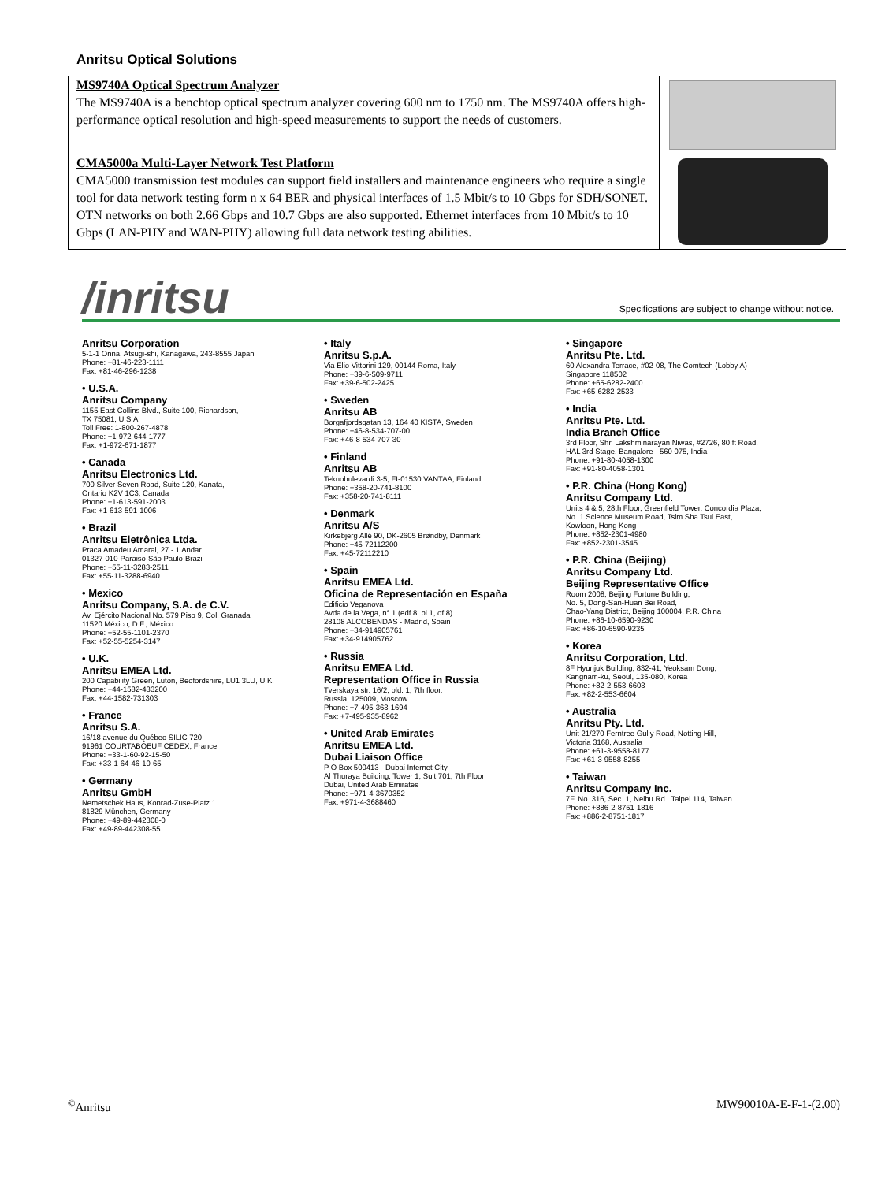Anritsu Optical Solutions
| MS9740A Optical Spectrum Analyzer The MS9740A is a benchtop optical spectrum analyzer covering 600 nm to 1750 nm. The MS9740A offers high-performance optical resolution and high-speed measurements to support the needs of customers. | |
| CMA5000a Multi-Layer Network Test Platform CMA5000 transmission test modules can support field installers and maintenance engineers who require a single tool for data network testing form n x 64 BER and physical interfaces of 1.5 Mbit/s to 10 Gbps for SDH/SONET. OTN networks on both 2.66 Gbps and 10.7 Gbps are also supported. Ethernet interfaces from 10 Mbit/s to 10 Gbps (LAN-PHY and WAN-PHY) allowing full data network testing abilities. | |
/inritsu
Specifications are subject to change without notice.
Anritsu Corporation
5-1-1 Onna, Atsugi-shi, Kanagawa, 243-8555 Japan
Phone: +81-46-223-1111
Fax: +81-46-296-1238
• U.S.A.
Anritsu Company
1155 East Collins Blvd., Suite 100, Richardson,
TX 75081, U.S.A.
Toll Free: 1-800-267-4878
Phone: +1-972-644-1777
Fax: +1-972-671-1877
• Canada
Anritsu Electronics Ltd.
700 Silver Seven Road, Suite 120, Kanata,
Ontario K2V 1C3, Canada
Phone: +1-613-591-2003
Fax: +1-613-591-1006
• Brazil
Anritsu Eletrônica Ltda.
Praca Amadeu Amaral, 27 - 1 Andar
01327-010-Paraiso-São Paulo-Brazil
Phone: +55-11-3283-2511
Fax: +55-11-3288-6940
• Mexico
Anritsu Company, S.A. de C.V.
Av. Ejército Nacional No. 579 Piso 9, Col. Granada
11520 México, D.F., México
Phone: +52-55-1101-2370
Fax: +52-55-5254-3147
• U.K.
Anritsu EMEA Ltd.
200 Capability Green, Luton, Bedfordshire, LU1 3LU, U.K.
Phone: +44-1582-433200
Fax: +44-1582-731303
• France
Anritsu S.A.
16/18 avenue du Québec-SILIC 720
91961 COURTABOEUF CEDEX, France
Phone: +33-1-60-92-15-50
Fax: +33-1-64-46-10-65
• Germany
Anritsu GmbH
Nemetschek Haus, Konrad-Zuse-Platz 1
81829 München, Germany
Phone: +49-89-442308-0
Fax: +49-89-442308-55
• Italy
Anritsu S.p.A.
Via Elio Vittorini 129, 00144 Roma, Italy
Phone: +39-6-509-9711
Fax: +39-6-502-2425
• Sweden
Anritsu AB
Borgafjordsgatan 13, 164 40 KISTA, Sweden
Phone: +46-8-534-707-00
Fax: +46-8-534-707-30
• Finland
Anritsu AB
Teknobulevardi 3-5, FI-01530 VANTAA, Finland
Phone: +358-20-741-8100
Fax: +358-20-741-8111
• Denmark
Anritsu A/S
Kirkebjerg Allé 90, DK-2605 Brøndby, Denmark
Phone: +45-72112200
Fax: +45-72112210
• Spain
Anritsu EMEA Ltd.
Oficina de Representación en España
Edificio Veganova
Avda de la Vega, n° 1 (edf 8, pl 1, of 8)
28108 ALCOBENDAS - Madrid, Spain
Phone: +34-914905761
Fax: +34-914905762
• Russia
Anritsu EMEA Ltd.
Representation Office in Russia
Tverskaya str. 16/2, bld. 1, 7th floor.
Russia, 125009, Moscow
Phone: +7-495-363-1694
Fax: +7-495-935-8962
• United Arab Emirates
Anritsu EMEA Ltd.
Dubai Liaison Office
P O Box 500413 - Dubai Internet City
Al Thuraya Building, Tower 1, Suit 701, 7th Floor
Dubai, United Arab Emirates
Phone: +971-4-3670352
Fax: +971-4-3688460
• Singapore
Anritsu Pte. Ltd.
60 Alexandra Terrace, #02-08, The Comtech (Lobby A)
Singapore 118502
Phone: +65-6282-2400
Fax: +65-6282-2533
• India
Anritsu Pte. Ltd.
India Branch Office
3rd Floor, Shri Lakshminarayan Niwas, #2726, 80 ft Road,
HAL 3rd Stage, Bangalore - 560 075, India
Phone: +91-80-4058-1300
Fax: +91-80-4058-1301
• P.R. China (Hong Kong)
Anritsu Company Ltd.
Units 4 & 5, 28th Floor, Greenfield Tower, Concordia Plaza,
No. 1 Science Museum Road, Tsim Sha Tsui East,
Kowloon, Hong Kong
Phone: +852-2301-4980
Fax: +852-2301-3545
• P.R. China (Beijing)
Anritsu Company Ltd.
Beijing Representative Office
Room 2008, Beijing Fortune Building,
No. 5, Dong-San-Huan Bei Road,
Chao-Yang District, Beijing 100004, P.R. China
Phone: +86-10-6590-9230
Fax: +86-10-6590-9235
• Korea
Anritsu Corporation, Ltd.
8F Hyunjuk Building, 832-41, Yeoksam Dong,
Kangnam-ku, Seoul, 135-080, Korea
Phone: +82-2-553-6603
Fax: +82-2-553-6604
• Australia
Anritsu Pty. Ltd.
Unit 21/270 Ferntree Gully Road, Notting Hill,
Victoria 3168, Australia
Phone: +61-3-9558-8177
Fax: +61-3-9558-8255
• Taiwan
Anritsu Company Inc.
7F, No. 316, Sec. 1, Neihu Rd., Taipei 114, Taiwan
Phone: +886-2-8751-1816
Fax: +886-2-8751-1817
<sup>©</sup>Anritsu MW90010A-E-F-1-(2.00)